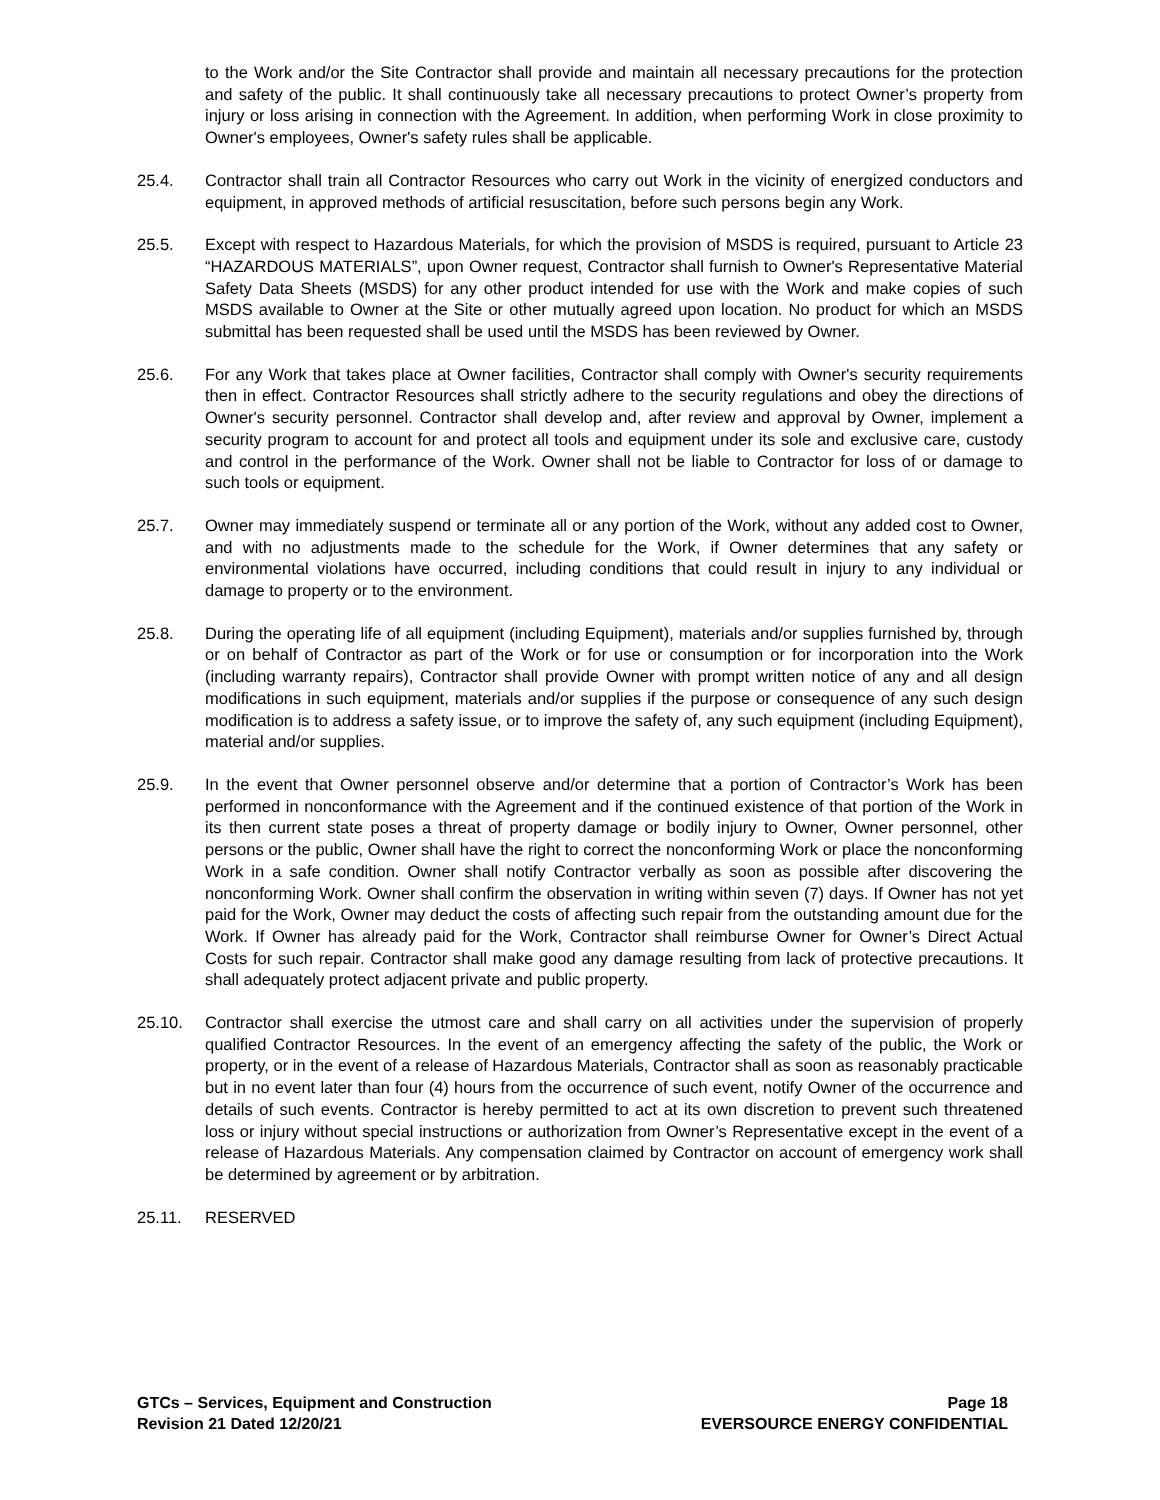to the Work and/or the Site Contractor shall provide and maintain all necessary precautions for the protection and safety of the public. It shall continuously take all necessary precautions to protect Owner’s property from injury or loss arising in connection with the Agreement. In addition, when performing Work in close proximity to Owner's employees, Owner's safety rules shall be applicable.
25.4. Contractor shall train all Contractor Resources who carry out Work in the vicinity of energized conductors and equipment, in approved methods of artificial resuscitation, before such persons begin any Work.
25.5. Except with respect to Hazardous Materials, for which the provision of MSDS is required, pursuant to Article 23 “HAZARDOUS MATERIALS”, upon Owner request, Contractor shall furnish to Owner's Representative Material Safety Data Sheets (MSDS) for any other product intended for use with the Work and make copies of such MSDS available to Owner at the Site or other mutually agreed upon location. No product for which an MSDS submittal has been requested shall be used until the MSDS has been reviewed by Owner.
25.6. For any Work that takes place at Owner facilities, Contractor shall comply with Owner's security requirements then in effect. Contractor Resources shall strictly adhere to the security regulations and obey the directions of Owner's security personnel. Contractor shall develop and, after review and approval by Owner, implement a security program to account for and protect all tools and equipment under its sole and exclusive care, custody and control in the performance of the Work. Owner shall not be liable to Contractor for loss of or damage to such tools or equipment.
25.7. Owner may immediately suspend or terminate all or any portion of the Work, without any added cost to Owner, and with no adjustments made to the schedule for the Work, if Owner determines that any safety or environmental violations have occurred, including conditions that could result in injury to any individual or damage to property or to the environment.
25.8. During the operating life of all equipment (including Equipment), materials and/or supplies furnished by, through or on behalf of Contractor as part of the Work or for use or consumption or for incorporation into the Work (including warranty repairs), Contractor shall provide Owner with prompt written notice of any and all design modifications in such equipment, materials and/or supplies if the purpose or consequence of any such design modification is to address a safety issue, or to improve the safety of, any such equipment (including Equipment), material and/or supplies.
25.9. In the event that Owner personnel observe and/or determine that a portion of Contractor’s Work has been performed in nonconformance with the Agreement and if the continued existence of that portion of the Work in its then current state poses a threat of property damage or bodily injury to Owner, Owner personnel, other persons or the public, Owner shall have the right to correct the nonconforming Work or place the nonconforming Work in a safe condition. Owner shall notify Contractor verbally as soon as possible after discovering the nonconforming Work. Owner shall confirm the observation in writing within seven (7) days. If Owner has not yet paid for the Work, Owner may deduct the costs of affecting such repair from the outstanding amount due for the Work. If Owner has already paid for the Work, Contractor shall reimburse Owner for Owner’s Direct Actual Costs for such repair. Contractor shall make good any damage resulting from lack of protective precautions. It shall adequately protect adjacent private and public property.
25.10. Contractor shall exercise the utmost care and shall carry on all activities under the supervision of properly qualified Contractor Resources. In the event of an emergency affecting the safety of the public, the Work or property, or in the event of a release of Hazardous Materials, Contractor shall as soon as reasonably practicable but in no event later than four (4) hours from the occurrence of such event, notify Owner of the occurrence and details of such events. Contractor is hereby permitted to act at its own discretion to prevent such threatened loss or injury without special instructions or authorization from Owner’s Representative except in the event of a release of Hazardous Materials. Any compensation claimed by Contractor on account of emergency work shall be determined by agreement or by arbitration.
25.11. RESERVED
GTCs – Services, Equipment and Construction
Revision 21 Dated 12/20/21
Page 18
EVERSOURCE ENERGY CONFIDENTIAL